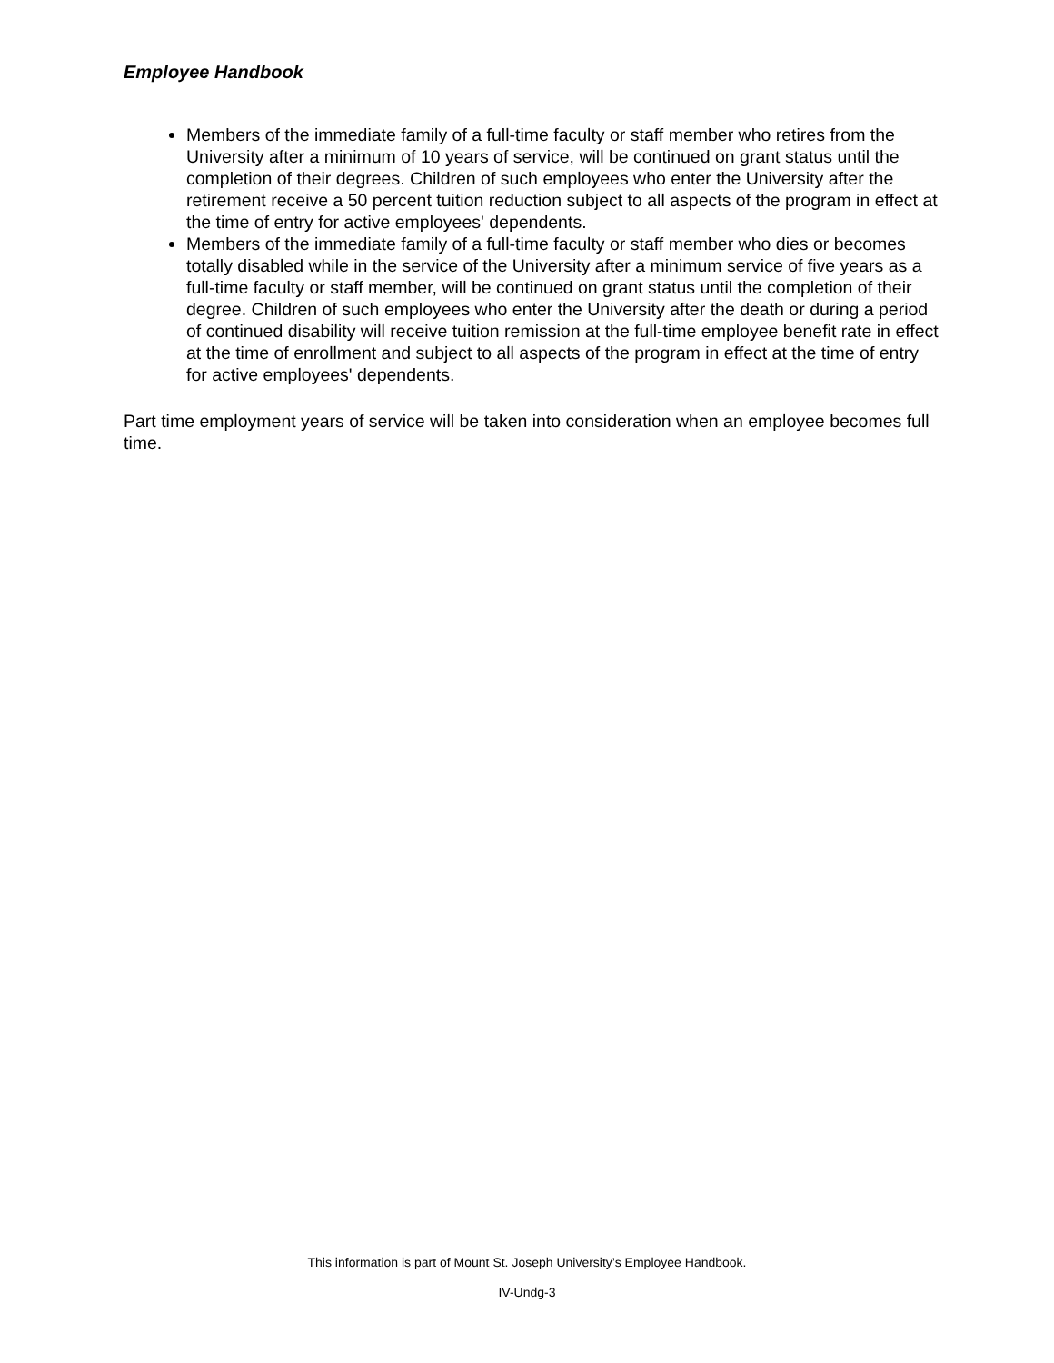Employee Handbook
Members of the immediate family of a full-time faculty or staff member who retires from the University after a minimum of 10 years of service, will be continued on grant status until the completion of their degrees. Children of such employees who enter the University after the retirement receive a 50 percent tuition reduction subject to all aspects of the program in effect at the time of entry for active employees' dependents.
Members of the immediate family of a full-time faculty or staff member who dies or becomes totally disabled while in the service of the University after a minimum service of five years as a full-time faculty or staff member, will be continued on grant status until the completion of their degree. Children of such employees who enter the University after the death or during a period of continued disability will receive tuition remission at the full-time employee benefit rate in effect at the time of enrollment and subject to all aspects of the program in effect at the time of entry for active employees' dependents.
Part time employment years of service will be taken into consideration when an employee becomes full time.
This information is part of Mount St. Joseph University’s Employee Handbook.
IV-Undg-3